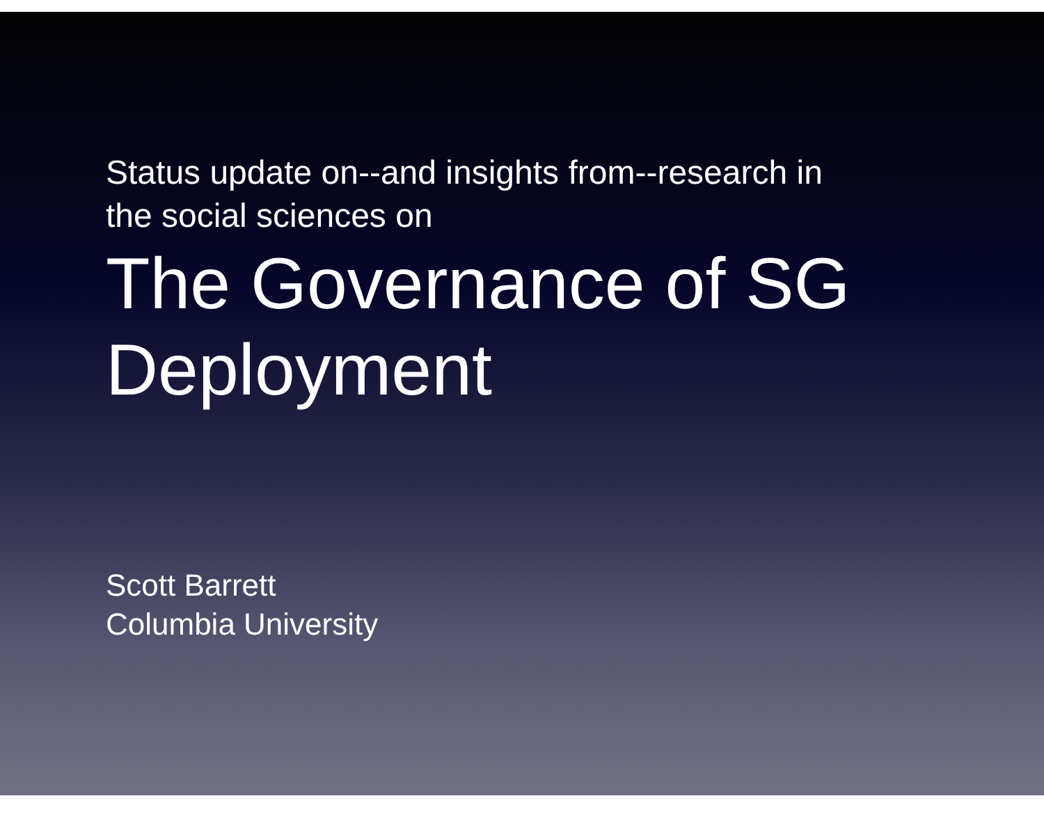Status update on--and insights from--research in
the social sciences on
The Governance of SG
Deployment
Scott Barrett
Columbia University